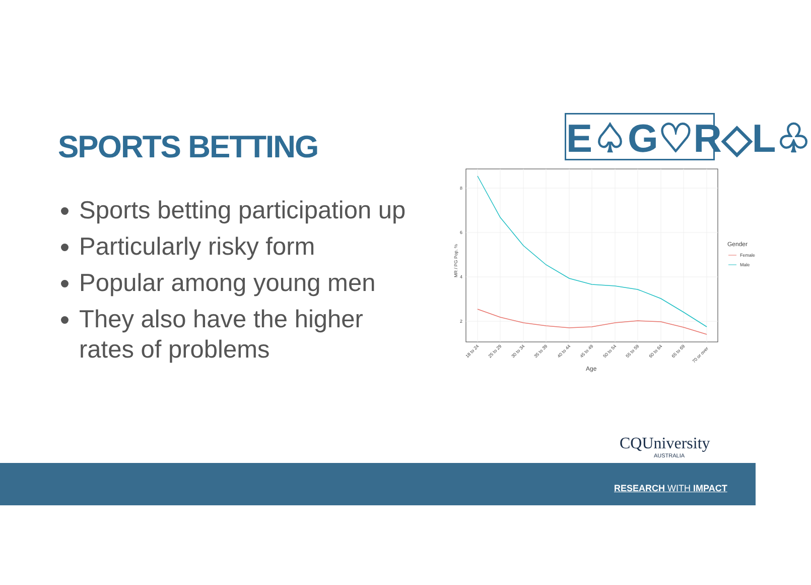SPORTS BETTING
Sports betting participation up
Particularly risky form
Popular among young men
They also have the higher rates of problems
E♤G♡R◇L♧
8
6
4
2
MR / PG Pop. %
Age
18 to 24
25 to 29
30 to 34
35 to 39
40 to 44
45 to 49
50 to 54
55 to 59
60 to 64
65 to 69
70 or over
Gender
Female
Male
CQUniversity
AUSTRALIA
RESEARCH WITH IMPACT